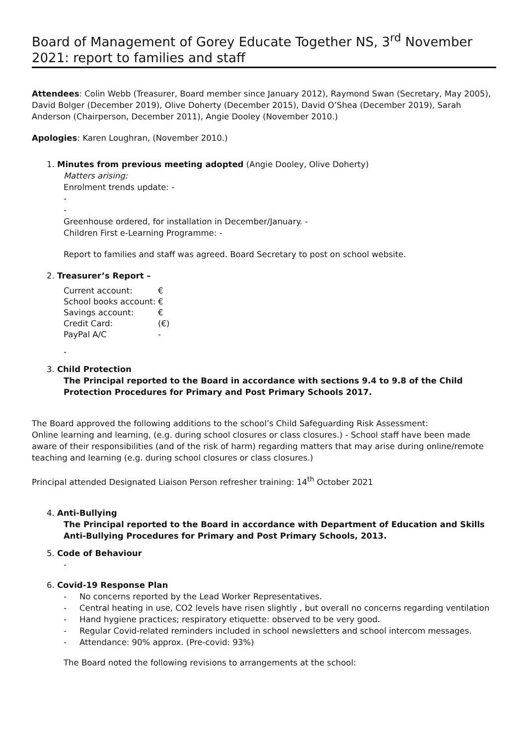Board of Management of Gorey Educate Together NS, 3<sup>rd</sup> November 2021: report to families and staff
Attendees: Colin Webb (Treasurer, Board member since January 2012), Raymond Swan (Secretary, May 2005), David Bolger (December 2019), Olive Doherty (December 2015), David O’Shea (December 2019), Sarah Anderson (Chairperson, December 2011), Angie Dooley (November 2010.)
Apologies: Karen Loughran, (November 2010.)
1. Minutes from previous meeting adopted (Angie Dooley, Olive Doherty)
Matters arising:
Enrolment trends update: -
-
-
Greenhouse ordered, for installation in December/January. -
Children First e-Learning Programme: -
Report to families and staff was agreed. Board Secretary to post on school website.
2. Treasurer’s Report –
| Current account: | € |
| School books account: | € |
| Savings account: | € |
| Credit Card: | (€) |
| PayPal A/C | - |
-
3. Child Protection
The Principal reported to the Board in accordance with sections 9.4 to 9.8 of the Child Protection Procedures for Primary and Post Primary Schools 2017.
The Board approved the following additions to the school’s Child Safeguarding Risk Assessment:
Online learning and learning, (e.g. during school closures or class closures.) - School staff have been made aware of their responsibilities (and of the risk of harm) regarding matters that may arise during online/remote teaching and learning (e.g. during school closures or class closures.)
Principal attended Designated Liaison Person refresher training: 14<sup>th</sup> October 2021
4. Anti-Bullying
The Principal reported to the Board in accordance with Department of Education and Skills Anti-Bullying Procedures for Primary and Post Primary Schools, 2013.
5. Code of Behaviour
-
6. Covid-19 Response Plan
- No concerns reported by the Lead Worker Representatives.
- Central heating in use, CO2 levels have risen slightly , but overall no concerns regarding ventilation
- Hand hygiene practices; respiratory etiquette: observed to be very good.
- Regular Covid-related reminders included in school newsletters and school intercom messages.
- Attendance: 90% approx. (Pre-covid: 93%)
The Board noted the following revisions to arrangements at the school: